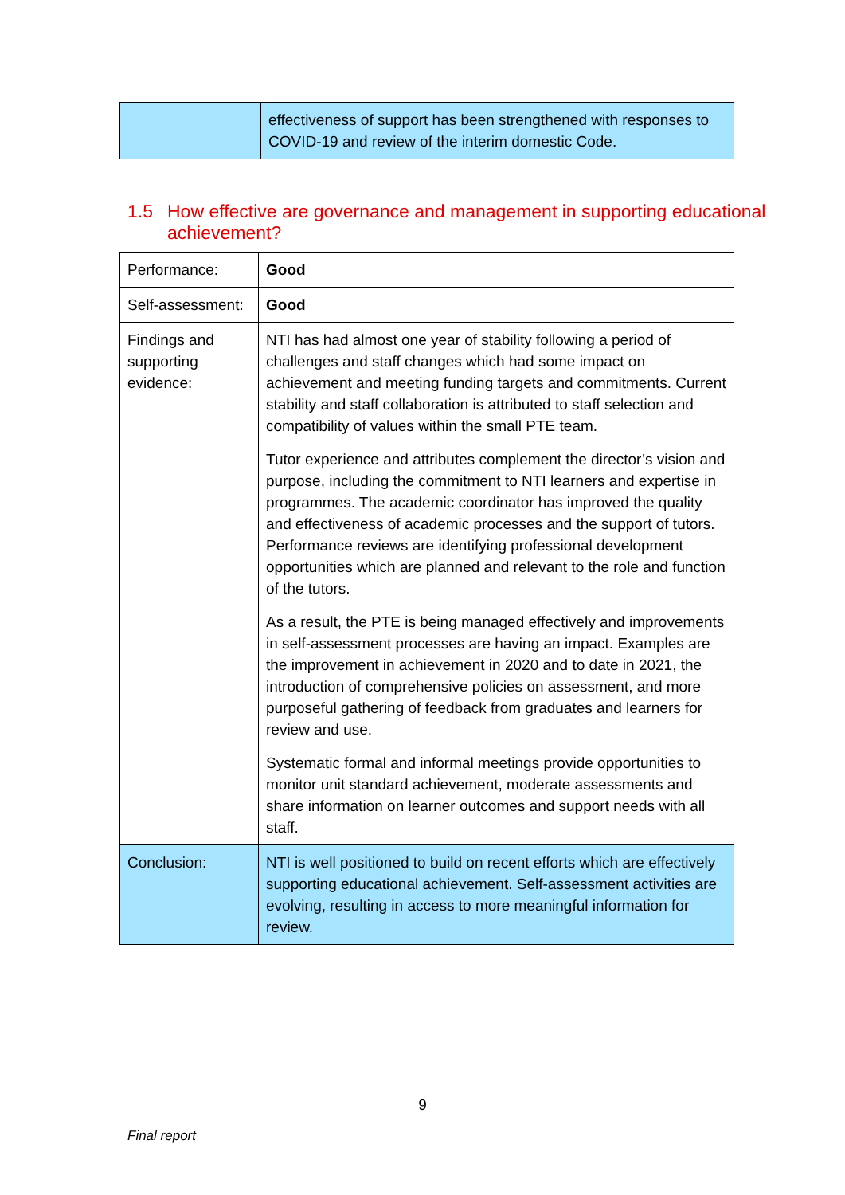| | effectiveness of support has been strengthened with responses to COVID-19 and review of the interim domestic Code. |
1.5 How effective are governance and management in supporting educational achievement?
| Performance: | Good |
| Self-assessment: | Good |
| Findings and supporting evidence: | NTI has had almost one year of stability following a period of challenges and staff changes which had some impact on achievement and meeting funding targets and commitments. Current stability and staff collaboration is attributed to staff selection and compatibility of values within the small PTE team. Tutor experience and attributes complement the director’s vision and purpose, including the commitment to NTI learners and expertise in programmes. The academic coordinator has improved the quality and effectiveness of academic processes and the support of tutors. Performance reviews are identifying professional development opportunities which are planned and relevant to the role and function of the tutors. As a result, the PTE is being managed effectively and improvements in self-assessment processes are having an impact. Examples are the improvement in achievement in 2020 and to date in 2021, the introduction of comprehensive policies on assessment, and more purposeful gathering of feedback from graduates and learners for review and use. Systematic formal and informal meetings provide opportunities to monitor unit standard achievement, moderate assessments and share information on learner outcomes and support needs with all staff. |
| Conclusion: | NTI is well positioned to build on recent efforts which are effectively supporting educational achievement. Self-assessment activities are evolving, resulting in access to more meaningful information for review. |
9
Final report